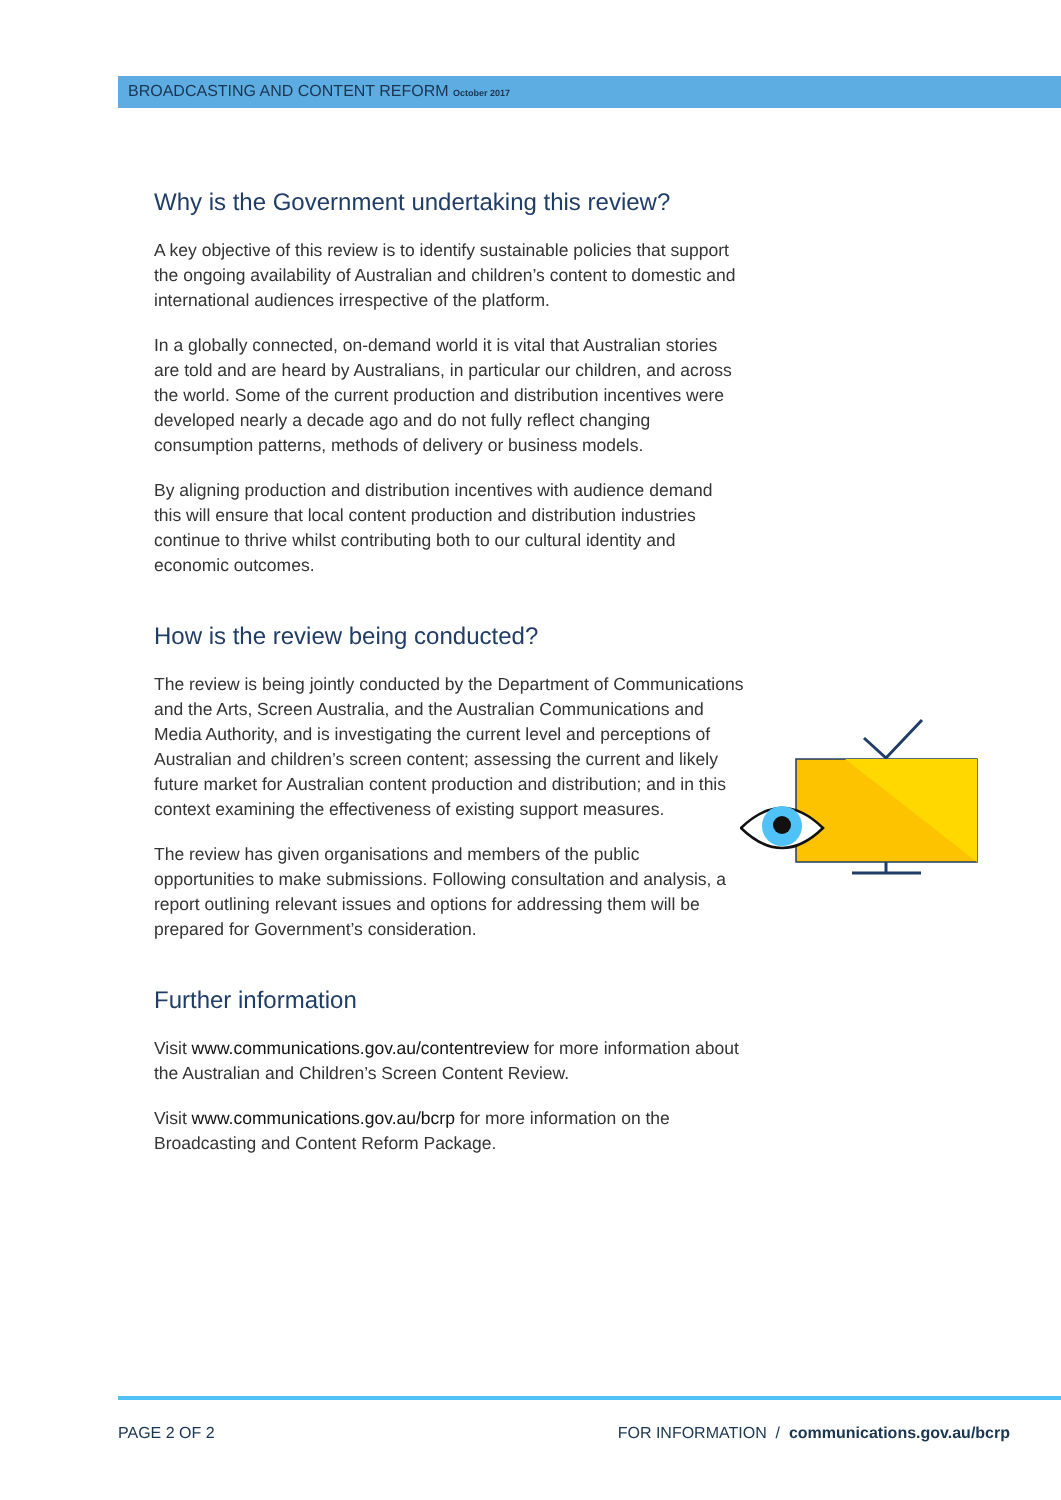BROADCASTING AND CONTENT REFORM October 2017
Why is the Government undertaking this review?
A key objective of this review is to identify sustainable policies that support the ongoing availability of Australian and children’s content to domestic and international audiences irrespective of the platform.
In a globally connected, on-demand world it is vital that Australian stories are told and are heard by Australians, in particular our children, and across the world. Some of the current production and distribution incentives were developed nearly a decade ago and do not fully reflect changing consumption patterns, methods of delivery or business models.
By aligning production and distribution incentives with audience demand this will ensure that local content production and distribution industries continue to thrive whilst contributing both to our cultural identity and economic outcomes.
How is the review being conducted?
The review is being jointly conducted by the Department of Communications and the Arts, Screen Australia, and the Australian Communications and Media Authority, and is investigating the current level and perceptions of Australian and children’s screen content; assessing the current and likely future market for Australian content production and distribution; and in this context examining the effectiveness of existing support measures.
The review has given organisations and members of the public opportunities to make submissions. Following consultation and analysis, a report outlining relevant issues and options for addressing them will be prepared for Government’s consideration.
Further information
Visit www.communications.gov.au/contentreview for more information about the Australian and Children’s Screen Content Review.
Visit www.communications.gov.au/bcrp for more information on the Broadcasting and Content Reform Package.
PAGE 2 OF 2 FOR INFORMATION / communications.gov.au/bcrp